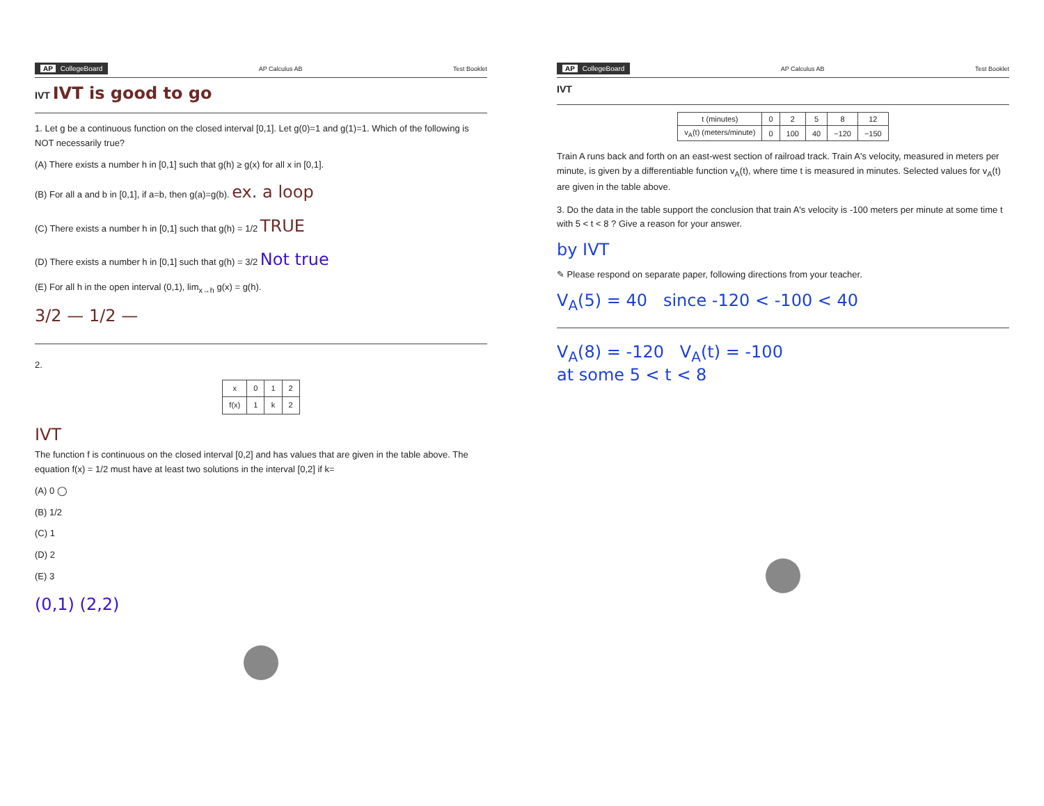AP CollegeBoard AP Calculus AB Test Booklet
IVT IVT is good to go
1. Let g be a continuous function on the closed interval [0,1]. Let g(0)=1 and g(1)=1. Which of the following is NOT necessarily true?
(A) There exists a number h in [0,1] such that g(h) ≥ g(x) for all x in [0,1].
(B) For all a and b in [0,1], if a=b, then g(a)=g(b). ex. a loop
(C) There exists a number h in [0,1] such that g(h) = 1/2 TRUE
(D) There exists a number h in [0,1] such that g(h) = 3/2 Not true
(E) For all h in the open interval (0,1), lim<sub>x→h</sub> g(x) = g(h).
3/2 — 1/2 —
2.
| x | 0 | 1 | 2 |
| f(x) | 1 | k | 2 |
IVT
The function f is continuous on the closed interval [0,2] and has values that are given in the table above. The equation f(x) = 1/2 must have at least two solutions in the interval [0,2] if k=
(A) 0 ◯
(B) 1/2
(C) 1
(D) 2
(E) 3
(0,1) (2,2)
AP CollegeBoard AP Calculus AB Test Booklet
IVT
| t (minutes) | 0 | 2 | 5 | 8 | 12 |
| v<sub>A</sub>(t) (meters/minute) | 0 | 100 | 40 | −120 | −150 |
Train A runs back and forth on an east-west section of railroad track. Train A's velocity, measured in meters per minute, is given by a differentiable function v<sub>A</sub>(t), where time t is measured in minutes. Selected values for v<sub>A</sub>(t) are given in the table above.
3. Do the data in the table support the conclusion that train A's velocity is -100 meters per minute at some time t with 5 < t < 8 ? Give a reason for your answer.
by IVT
✎ Please respond on separate paper, following directions from your teacher.
V<sub>A</sub>(5) = 40 since -120 < -100 < 40
V<sub>A</sub>(8) = -120 V<sub>A</sub>(t) = -100
at some 5 < t < 8